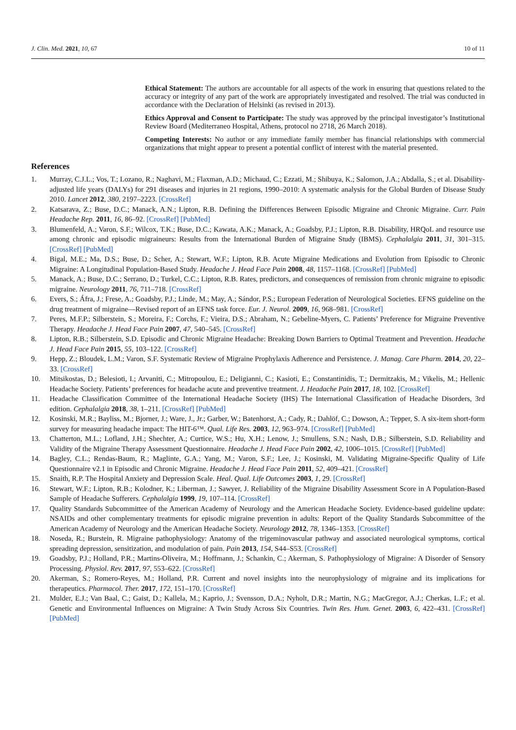J. Clin. Med. 2021, 10, 67 10 of 11
Ethical Statement: The authors are accountable for all aspects of the work in ensuring that questions related to the accuracy or integrity of any part of the work are appropriately investigated and resolved. The trial was conducted in accordance with the Declaration of Helsinki (as revised in 2013).
Ethics Approval and Consent to Participate: The study was approved by the principal investigator’s Institutional Review Board (Mediterraneo Hospital, Athens, protocol no 2718, 26 March 2018).
Competing Interests: No author or any immediate family member has financial relationships with commercial organizations that might appear to present a potential conflict of interest with the material presented.
References
1. Murray, C.J.L.; Vos, T.; Lozano, R.; Naghavi, M.; Flaxman, A.D.; Michaud, C.; Ezzati, M.; Shibuya, K.; Salomon, J.A.; Abdalla, S.; et al. Disability-adjusted life years (DALYs) for 291 diseases and injuries in 21 regions, 1990–2010: A systematic analysis for the Global Burden of Disease Study 2010. Lancet 2012, 380, 2197–2223. [CrossRef]
2. Katsarava, Z.; Buse, D.C.; Manack, A.N.; Lipton, R.B. Defining the Differences Between Episodic Migraine and Chronic Migraine. Curr. Pain Headache Rep. 2011, 16, 86–92. [CrossRef] [PubMed]
3. Blumenfeld, A.; Varon, S.F.; Wilcox, T.K.; Buse, D.C.; Kawata, A.K.; Manack, A.; Goadsby, P.J.; Lipton, R.B. Disability, HRQoL and resource use among chronic and episodic migraineurs: Results from the International Burden of Migraine Study (IBMS). Cephalalgia 2011, 31, 301–315. [CrossRef] [PubMed]
4. Bigal, M.E.; Ma, D.S.; Buse, D.; Scher, A.; Stewart, W.F.; Lipton, R.B. Acute Migraine Medications and Evolution from Episodic to Chronic Migraine: A Longitudinal Population-Based Study. Headache J. Head Face Pain 2008, 48, 1157–1168. [CrossRef] [PubMed]
5. Manack, A.; Buse, D.C.; Serrano, D.; Turkel, C.C.; Lipton, R.B. Rates, predictors, and consequences of remission from chronic migraine to episodic migraine. Neurology 2011, 76, 711–718. [CrossRef]
6. Evers, S.; Áfra, J.; Frese, A.; Goadsby, P.J.; Linde, M.; May, A.; Sándor, P.S.; European Federation of Neurological Societies. EFNS guideline on the drug treatment of migraine—Revised report of an EFNS task force. Eur. J. Neurol. 2009, 16, 968–981. [CrossRef]
7. Peres, M.F.P.; Silberstein, S.; Moreira, F.; Corchs, F.; Vieira, D.S.; Abraham, N.; Gebeline-Myers, C. Patients’ Preference for Migraine Preventive Therapy. Headache J. Head Face Pain 2007, 47, 540–545. [CrossRef]
8. Lipton, R.B.; Silberstein, S.D. Episodic and Chronic Migraine Headache: Breaking Down Barriers to Optimal Treatment and Prevention. Headache J. Head Face Pain 2015, 55, 103–122. [CrossRef]
9. Hepp, Z.; Bloudek, L.M.; Varon, S.F. Systematic Review of Migraine Prophylaxis Adherence and Persistence. J. Manag. Care Pharm. 2014, 20, 22–33. [CrossRef]
10. Mitsikostas, D.; Belesioti, I.; Arvaniti, C.; Mitropoulou, E.; Deligianni, C.; Kasioti, E.; Constantinidis, T.; Dermitzakis, M.; Vikelis, M.; Hellenic Headache Society. Patients’ preferences for headache acute and preventive treatment. J. Headache Pain 2017, 18, 102. [CrossRef]
11. Headache Classification Committee of the International Headache Society (IHS) The International Classification of Headache Disorders, 3rd edition. Cephalalgia 2018, 38, 1–211. [CrossRef] [PubMed]
12. Kosinski, M.R.; Bayliss, M.; Bjorner, J.; Ware, J., Jr.; Garber, W.; Batenhorst, A.; Cady, R.; Dahlöf, C.; Dowson, A.; Tepper, S. A six-item short-form survey for measuring headache impact: The HIT-6™. Qual. Life Res. 2003, 12, 963–974. [CrossRef] [PubMed]
13. Chatterton, M.L.; Lofland, J.H.; Shechter, A.; Curtice, W.S.; Hu, X.H.; Lenow, J.; Smullens, S.N.; Nash, D.B.; Silberstein, S.D. Reliability and Validity of the Migraine Therapy Assessment Questionnaire. Headache J. Head Face Pain 2002, 42, 1006–1015. [CrossRef] [PubMed]
14. Bagley, C.L.; Rendas-Baum, R.; Maglinte, G.A.; Yang, M.; Varon, S.F.; Lee, J.; Kosinski, M. Validating Migraine-Specific Quality of Life Questionnaire v2.1 in Episodic and Chronic Migraine. Headache J. Head Face Pain 2011, 52, 409–421. [CrossRef]
15. Snaith, R.P. The Hospital Anxiety and Depression Scale. Heal. Qual. Life Outcomes 2003, 1, 29. [CrossRef]
16. Stewart, W.F.; Lipton, R.B.; Kolodner, K.; Liberman, J.; Sawyer, J. Reliability of the Migraine Disability Assessment Score in A Population-Based Sample of Headache Sufferers. Cephalalgia 1999, 19, 107–114. [CrossRef]
17. Quality Standards Subcommittee of the American Academy of Neurology and the American Headache Society. Evidence-based guideline update: NSAIDs and other complementary treatments for episodic migraine prevention in adults: Report of the Quality Standards Subcommittee of the American Academy of Neurology and the American Headache Society. Neurology 2012, 78, 1346–1353. [CrossRef]
18. Noseda, R.; Burstein, R. Migraine pathophysiology: Anatomy of the trigeminovascular pathway and associated neurological symptoms, cortical spreading depression, sensitization, and modulation of pain. Pain 2013, 154, S44–S53. [CrossRef]
19. Goadsby, P.J.; Holland, P.R.; Martins-Oliveira, M.; Hoffmann, J.; Schankin, C.; Akerman, S. Pathophysiology of Migraine: A Disorder of Sensory Processing. Physiol. Rev. 2017, 97, 553–622. [CrossRef]
20. Akerman, S.; Romero-Reyes, M.; Holland, P.R. Current and novel insights into the neurophysiology of migraine and its implications for therapeutics. Pharmacol. Ther. 2017, 172, 151–170. [CrossRef]
21. Mulder, E.J.; Van Baal, C.; Gaist, D.; Kallela, M.; Kaprio, J.; Svensson, D.A.; Nyholt, D.R.; Martin, N.G.; MacGregor, A.J.; Cherkas, L.F.; et al. Genetic and Environmental Influences on Migraine: A Twin Study Across Six Countries. Twin Res. Hum. Genet. 2003, 6, 422–431. [CrossRef] [PubMed]